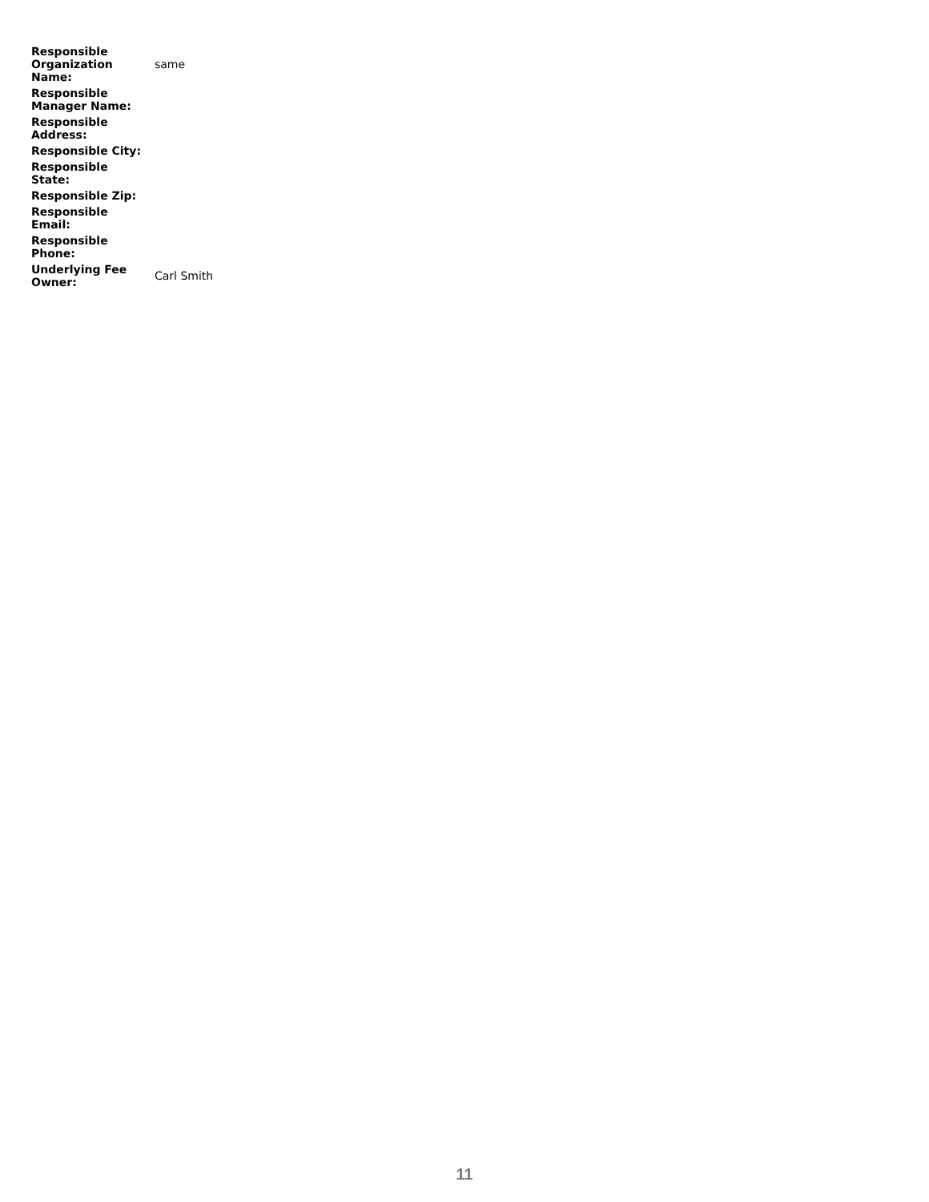| Responsible Organization Name: | same |
| Responsible Manager Name: | |
| Responsible Address: | |
| Responsible City: | |
| Responsible State: | |
| Responsible Zip: | |
| Responsible Email: | |
| Responsible Phone: | |
| Underlying Fee Owner: | Carl Smith |
11